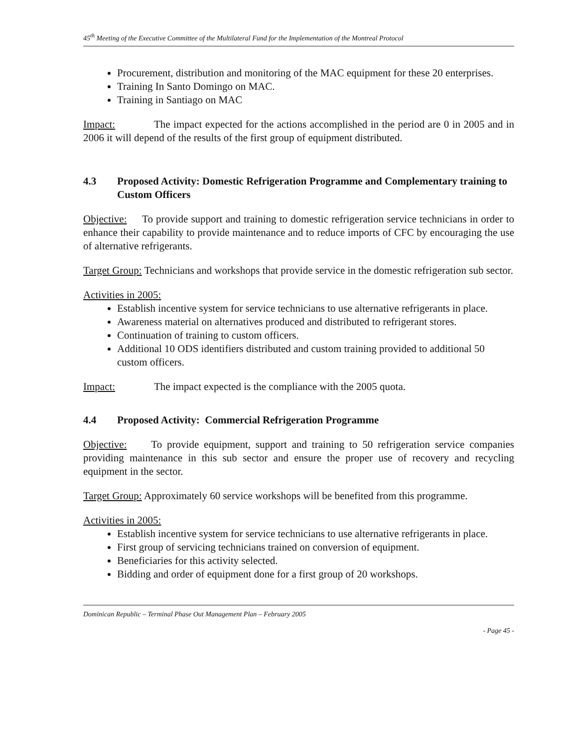45<sup>th</sup> Meeting of the Executive Committee of the Multilateral Fund for the Implementation of the Montreal Protocol
Procurement, distribution and monitoring of the MAC equipment for these 20 enterprises.
Training In Santo Domingo on MAC.
Training in Santiago on MAC
Impact: The impact expected for the actions accomplished in the period are 0 in 2005 and in 2006 it will depend of the results of the first group of equipment distributed.
4.3 Proposed Activity: Domestic Refrigeration Programme and Complementary training to Custom Officers
Objective: To provide support and training to domestic refrigeration service technicians in order to enhance their capability to provide maintenance and to reduce imports of CFC by encouraging the use of alternative refrigerants.
Target Group: Technicians and workshops that provide service in the domestic refrigeration sub sector.
Activities in 2005:
Establish incentive system for service technicians to use alternative refrigerants in place.
Awareness material on alternatives produced and distributed to refrigerant stores.
Continuation of training to custom officers.
Additional 10 ODS identifiers distributed and custom training provided to additional 50 custom officers.
Impact: The impact expected is the compliance with the 2005 quota.
4.4 Proposed Activity: Commercial Refrigeration Programme
Objective: To provide equipment, support and training to 50 refrigeration service companies providing maintenance in this sub sector and ensure the proper use of recovery and recycling equipment in the sector.
Target Group: Approximately 60 service workshops will be benefited from this programme.
Activities in 2005:
Establish incentive system for service technicians to use alternative refrigerants in place.
First group of servicing technicians trained on conversion of equipment.
Beneficiaries for this activity selected.
Bidding and order of equipment done for a first group of 20 workshops.
Dominican Republic – Terminal Phase Out Management Plan – February 2005
- Page 45 -